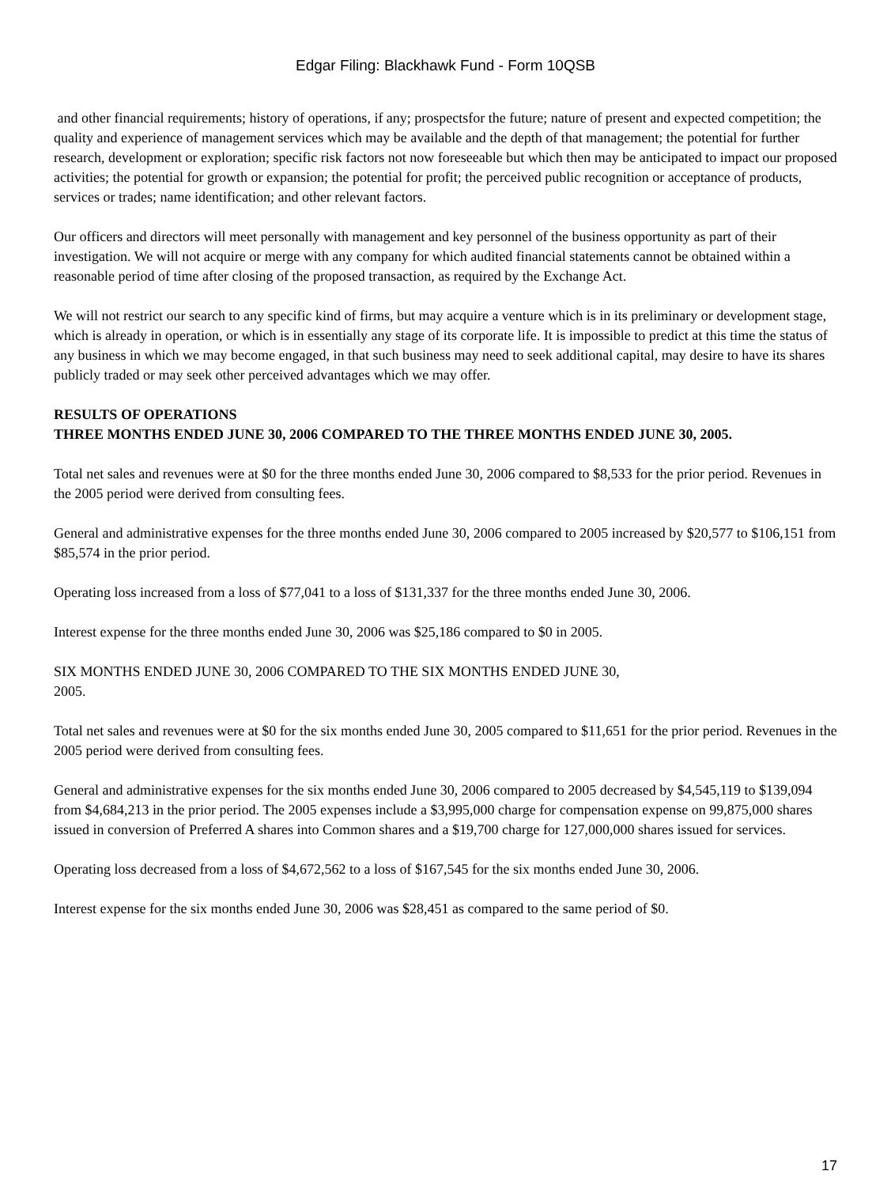Edgar Filing: Blackhawk Fund - Form 10QSB
and other financial requirements; history of operations, if any; prospectsfor the future; nature of present and expected competition; the quality and experience of management services which may be available and the depth of that management; the potential for further research, development or exploration; specific risk factors not now foreseeable but which then may be anticipated to impact our proposed activities; the potential for growth or expansion; the potential for profit; the perceived public recognition or acceptance of products, services or trades; name identification; and other relevant factors.
Our officers and directors will meet personally with management and key personnel of the business opportunity as part of their investigation. We will not acquire or merge with any company for which audited financial statements cannot be obtained within a reasonable period of time after closing of the proposed transaction, as required by the Exchange Act.
We will not restrict our search to any specific kind of firms, but may acquire a venture which is in its preliminary or development stage, which is already in operation, or which is in essentially any stage of its corporate life. It is impossible to predict at this time the status of any business in which we may become engaged, in that such business may need to seek additional capital, may desire to have its shares publicly traded or may seek other perceived advantages which we may offer.
RESULTS OF OPERATIONS
THREE MONTHS ENDED JUNE 30, 2006 COMPARED TO THE THREE MONTHS ENDED JUNE 30, 2005.
Total net sales and revenues were at $0 for the three months ended June 30, 2006 compared to $8,533 for the prior period. Revenues in the 2005 period were derived from consulting fees.
General and administrative expenses for the three months ended June 30, 2006 compared to 2005 increased by $20,577 to $106,151 from $85,574 in the prior period.
Operating loss increased from a loss of $77,041 to a loss of $131,337 for the three months ended June 30, 2006.
Interest expense for the three months ended June 30, 2006 was $25,186 compared to $0 in 2005.
SIX MONTHS ENDED JUNE 30, 2006 COMPARED TO THE SIX MONTHS ENDED JUNE 30,
2005.
Total net sales and revenues were at $0 for the six months ended June 30, 2005 compared to $11,651 for the prior period. Revenues in the 2005 period were derived from consulting fees.
General and administrative expenses for the six months ended June 30, 2006 compared to 2005 decreased by $4,545,119 to $139,094 from $4,684,213 in the prior period. The 2005 expenses include a $3,995,000 charge for compensation expense on 99,875,000 shares issued in conversion of Preferred A shares into Common shares and a $19,700 charge for 127,000,000 shares issued for services.
Operating loss decreased from a loss of $4,672,562 to a loss of $167,545 for the six months ended June 30, 2006.
Interest expense for the six months ended June 30, 2006 was $28,451 as compared to the same period of $0.
17